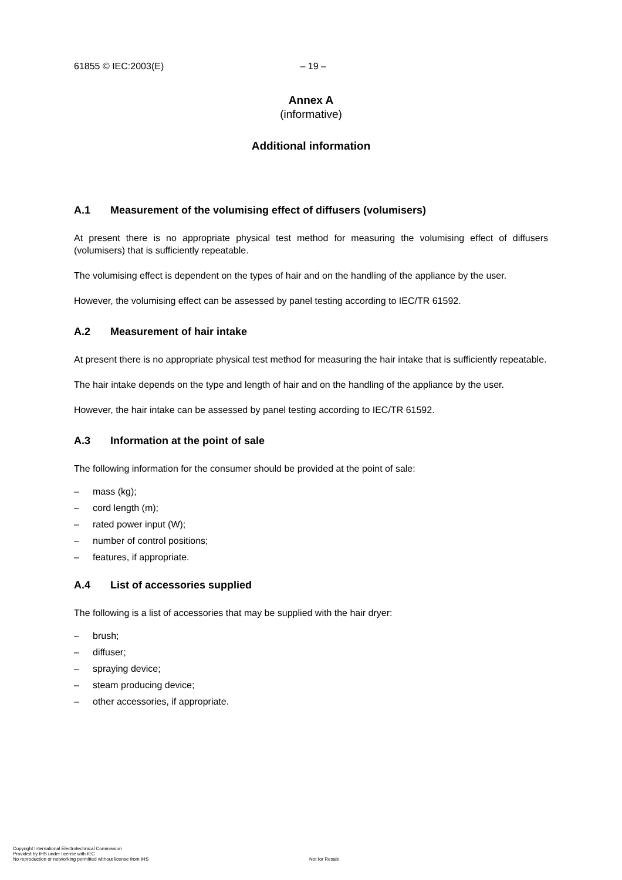61855 © IEC:2003(E) – 19 –
Annex A
(informative)
Additional information
A.1 Measurement of the volumising effect of diffusers (volumisers)
At present there is no appropriate physical test method for measuring the volumising effect of diffusers (volumisers) that is sufficiently repeatable.
The volumising effect is dependent on the types of hair and on the handling of the appliance by the user.
However, the volumising effect can be assessed by panel testing according to IEC/TR 61592.
A.2 Measurement of hair intake
At present there is no appropriate physical test method for measuring the hair intake that is sufficiently repeatable.
The hair intake depends on the type and length of hair and on the handling of the appliance by the user.
However, the hair intake can be assessed by panel testing according to IEC/TR 61592.
A.3 Information at the point of sale
The following information for the consumer should be provided at the point of sale:
– mass (kg);
– cord length (m);
– rated power input (W);
– number of control positions;
– features, if appropriate.
A.4 List of accessories supplied
The following is a list of accessories that may be supplied with the hair dryer:
– brush;
– diffuser;
– spraying device;
– steam producing device;
– other accessories, if appropriate.
Copyright International Electrotechnical Commission
Provided by IHS under license with IEC
No reproduction or networking permitted without license from IHS
Not for Resale